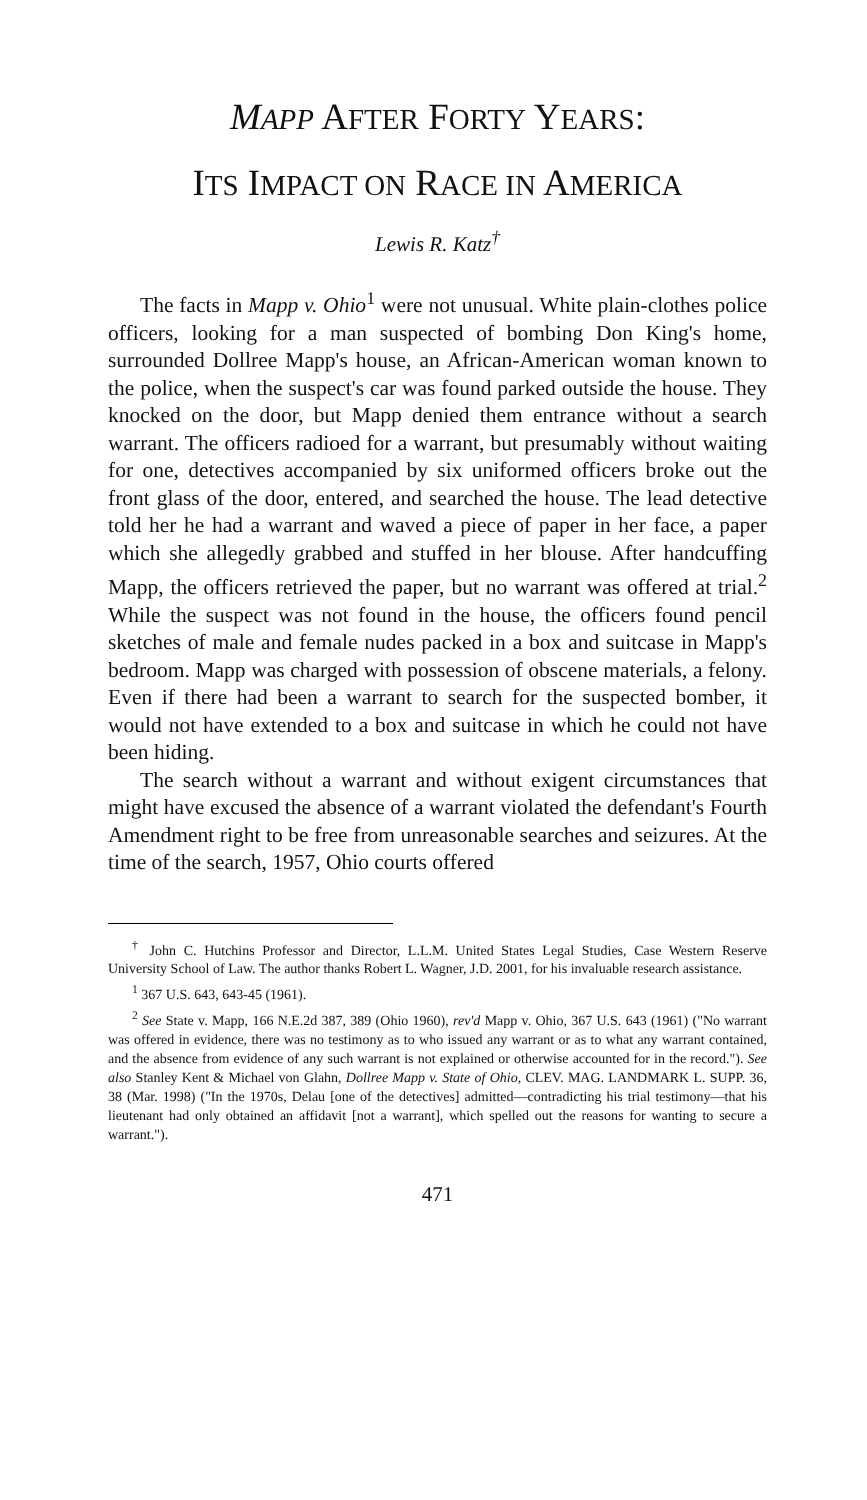MAPP AFTER FORTY YEARS:
ITS IMPACT ON RACE IN AMERICA
Lewis R. Katz<sup>†</sup>
The facts in Mapp v. Ohio<sup>1</sup> were not unusual. White plain-clothes police officers, looking for a man suspected of bombing Don King's home, surrounded Dollree Mapp's house, an African-American woman known to the police, when the suspect's car was found parked outside the house. They knocked on the door, but Mapp denied them entrance without a search warrant. The officers radioed for a warrant, but presumably without waiting for one, detectives accompanied by six uniformed officers broke out the front glass of the door, entered, and searched the house. The lead detective told her he had a warrant and waved a piece of paper in her face, a paper which she allegedly grabbed and stuffed in her blouse. After handcuffing Mapp, the officers retrieved the paper, but no warrant was offered at trial.<sup>2</sup> While the suspect was not found in the house, the officers found pencil sketches of male and female nudes packed in a box and suitcase in Mapp's bedroom. Mapp was charged with possession of obscene materials, a felony. Even if there had been a warrant to search for the suspected bomber, it would not have extended to a box and suitcase in which he could not have been hiding.
The search without a warrant and without exigent circumstances that might have excused the absence of a warrant violated the defendant's Fourth Amendment right to be free from unreasonable searches and seizures. At the time of the search, 1957, Ohio courts offered
<sup>†</sup> John C. Hutchins Professor and Director, L.L.M. United States Legal Studies, Case Western Reserve University School of Law. The author thanks Robert L. Wagner, J.D. 2001, for his invaluable research assistance.
<sup>1</sup> 367 U.S. 643, 643-45 (1961).
<sup>2</sup> See State v. Mapp, 166 N.E.2d 387, 389 (Ohio 1960), rev'd Mapp v. Ohio, 367 U.S. 643 (1961) ("No warrant was offered in evidence, there was no testimony as to who issued any warrant or as to what any warrant contained, and the absence from evidence of any such warrant is not explained or otherwise accounted for in the record."). See also Stanley Kent & Michael von Glahn, Dollree Mapp v. State of Ohio, CLEV. MAG. LANDMARK L. SUPP. 36, 38 (Mar. 1998) ("In the 1970s, Delau [one of the detectives] admitted—contradicting his trial testimony—that his lieutenant had only obtained an affidavit [not a warrant], which spelled out the reasons for wanting to secure a warrant.").
471